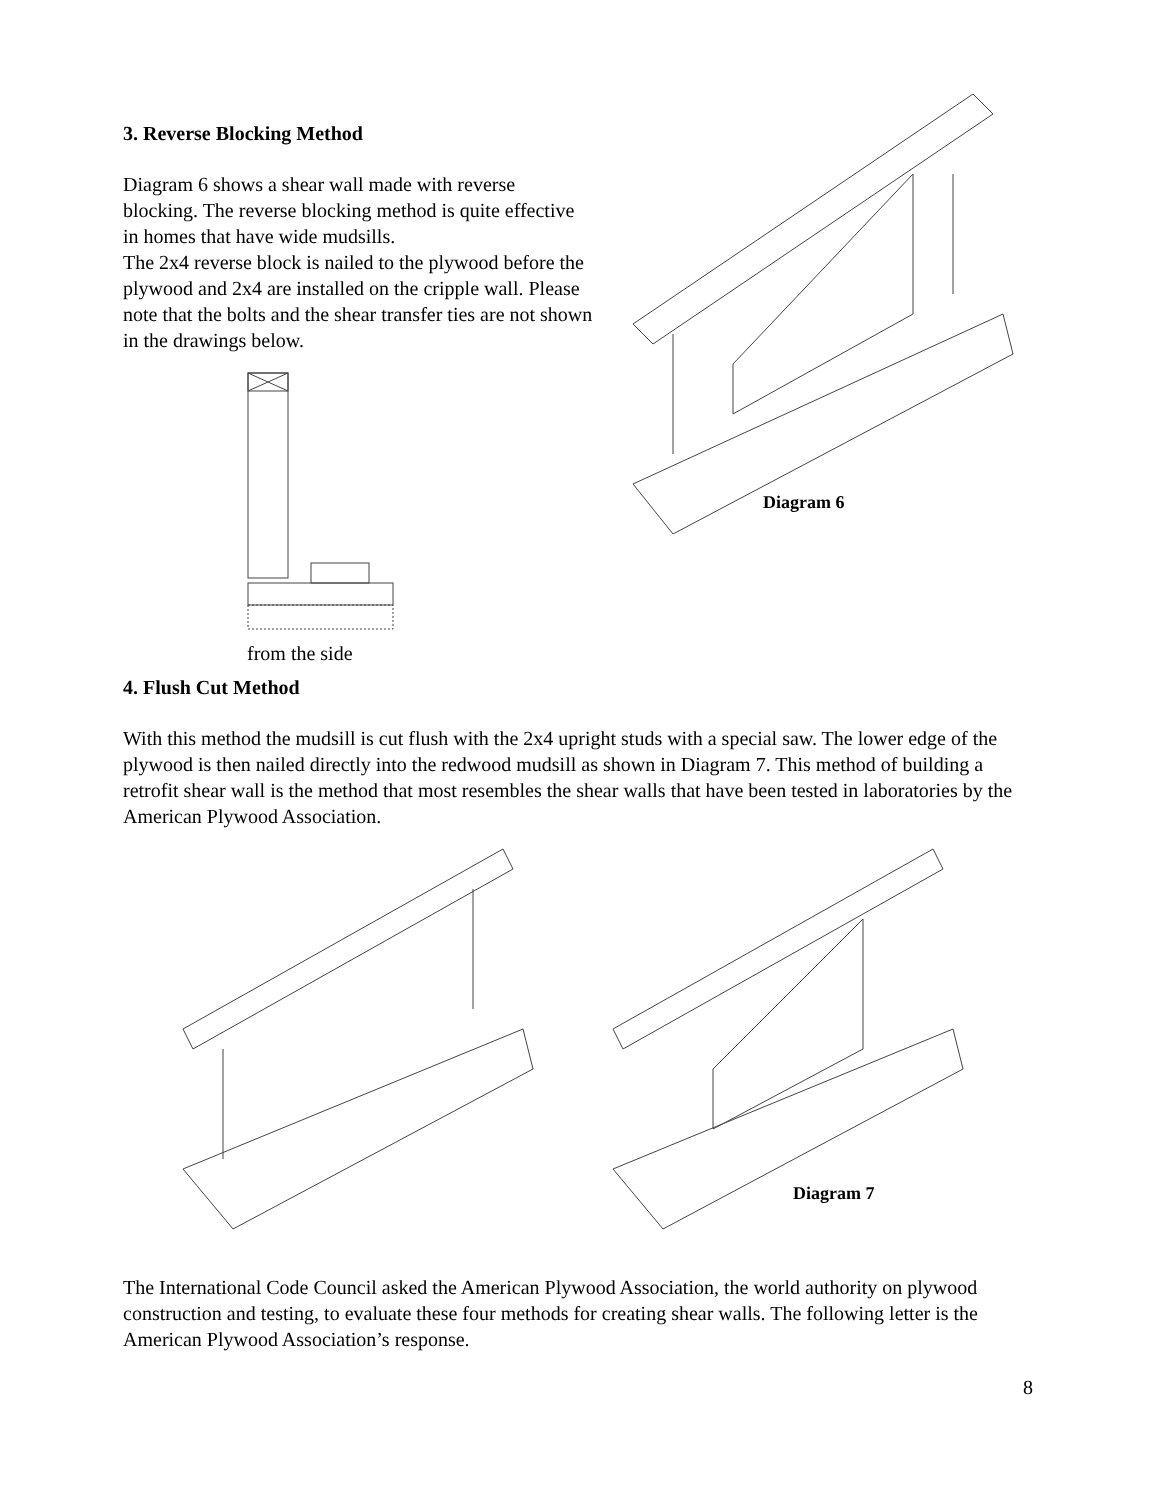3. Reverse Blocking Method
Diagram 6 shows a shear wall made with reverse blocking. The reverse blocking method is quite effective in homes that have wide mudsills.
The 2x4 reverse block is nailed to the plywood before the plywood and 2x4 are installed on the cripple wall. Please note that the bolts and the shear transfer ties are not shown in the drawings below.
from the side
Diagram 6
4. Flush Cut Method
With this method the mudsill is cut flush with the 2x4 upright studs with a special saw. The lower edge of the plywood is then nailed directly into the redwood mudsill as shown in Diagram 7. This method of building a retrofit shear wall is the method that most resembles the shear walls that have been tested in laboratories by the American Plywood Association.
Diagram 7
The International Code Council asked the American Plywood Association, the world authority on plywood construction and testing, to evaluate these four methods for creating shear walls. The following letter is the American Plywood Association’s response.
8